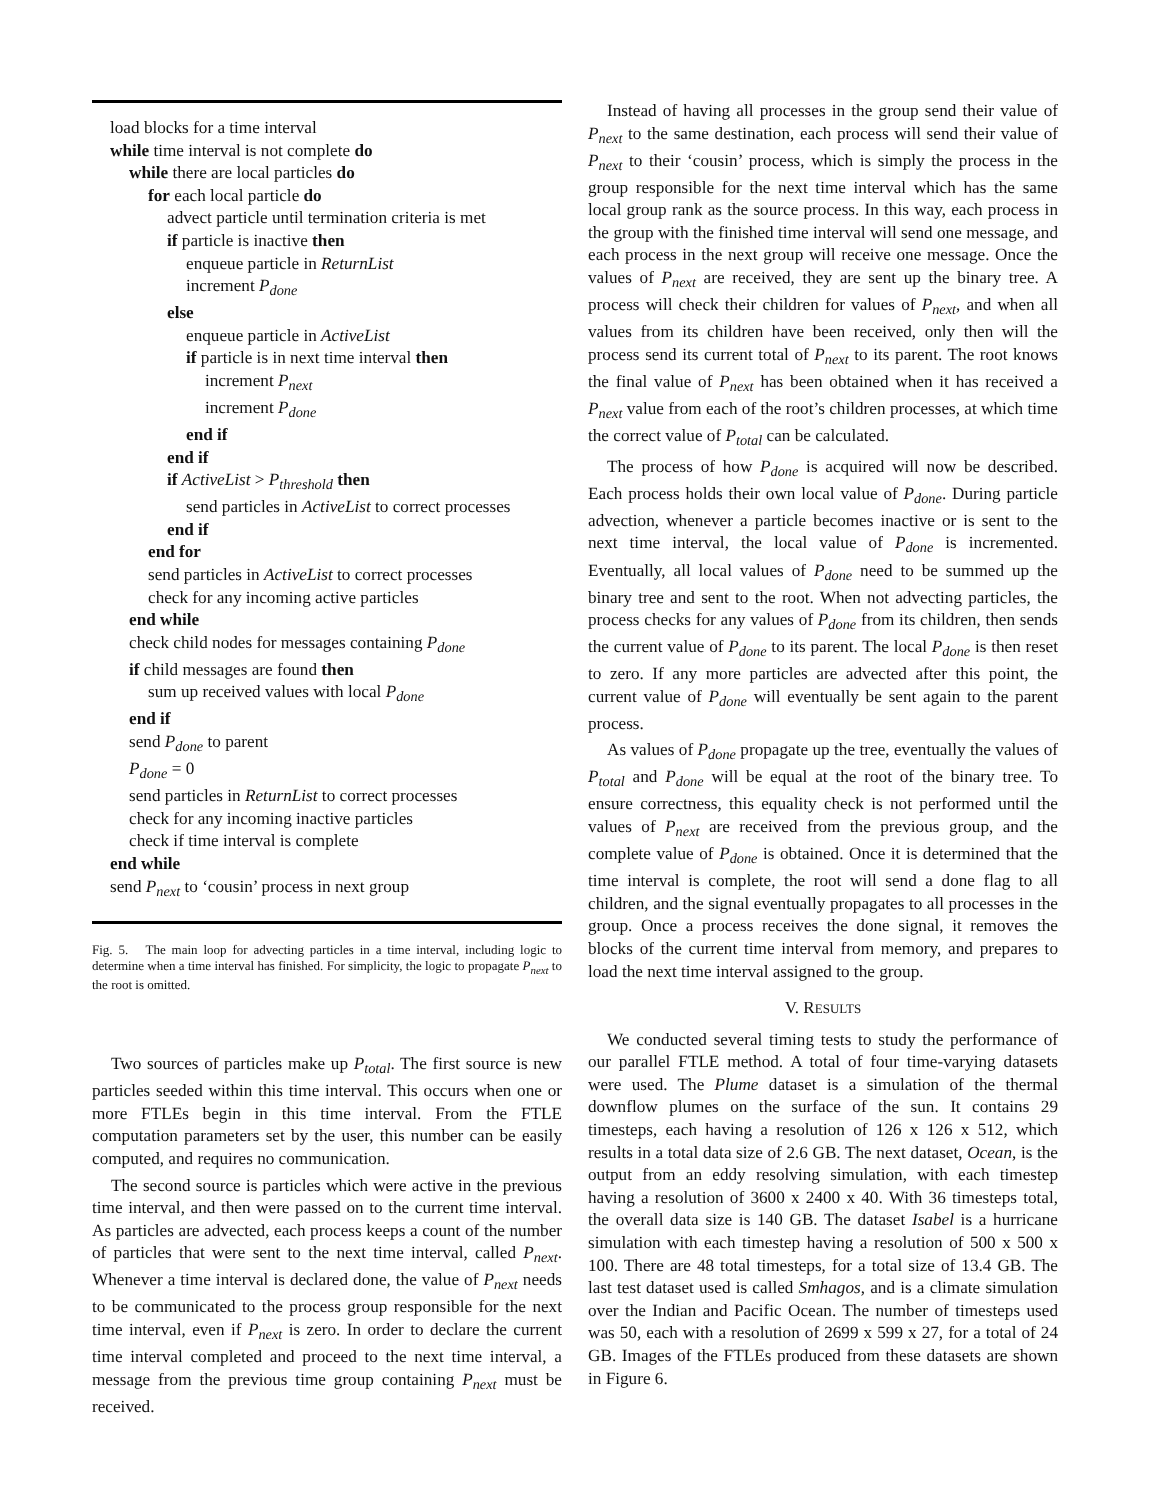load blocks for a time interval
while time interval is not complete do
while there are local particles do
for each local particle do
advect particle until termination criteria is met
if particle is inactive then
enqueue particle in ReturnList
increment P<sub>done</sub>
else
enqueue particle in ActiveList
if particle is in next time interval then
increment P<sub>next</sub>
increment P<sub>done</sub>
end if
end if
if ActiveList > P<sub>threshold</sub> then
send particles in ActiveList to correct processes
end if
end for
send particles in ActiveList to correct processes
check for any incoming active particles
end while
check child nodes for messages containing P<sub>done</sub>
if child messages are found then
sum up received values with local P<sub>done</sub>
end if
send P<sub>done</sub> to parent
P<sub>done</sub> = 0
send particles in ReturnList to correct processes
check for any incoming inactive particles
check if time interval is complete
end while
send P<sub>next</sub> to ‘cousin’ process in next group
Fig. 5. The main loop for advecting particles in a time interval, including logic to determine when a time interval has finished. For simplicity, the logic to propagate P<sub>next</sub> to the root is omitted.
Two sources of particles make up P<sub>total</sub>. The first source is new particles seeded within this time interval. This occurs when one or more FTLEs begin in this time interval. From the FTLE computation parameters set by the user, this number can be easily computed, and requires no communication.
The second source is particles which were active in the previous time interval, and then were passed on to the current time interval. As particles are advected, each process keeps a count of the number of particles that were sent to the next time interval, called P<sub>next</sub>. Whenever a time interval is declared done, the value of P<sub>next</sub> needs to be communicated to the process group responsible for the next time interval, even if P<sub>next</sub> is zero. In order to declare the current time interval completed and proceed to the next time interval, a message from the previous time group containing P<sub>next</sub> must be received.
Instead of having all processes in the group send their value of P<sub>next</sub> to the same destination, each process will send their value of P<sub>next</sub> to their ‘cousin’ process, which is simply the process in the group responsible for the next time interval which has the same local group rank as the source process. In this way, each process in the group with the finished time interval will send one message, and each process in the next group will receive one message. Once the values of P<sub>next</sub> are received, they are sent up the binary tree. A process will check their children for values of P<sub>next</sub>, and when all values from its children have been received, only then will the process send its current total of P<sub>next</sub> to its parent. The root knows the final value of P<sub>next</sub> has been obtained when it has received a P<sub>next</sub> value from each of the root’s children processes, at which time the correct value of P<sub>total</sub> can be calculated.
The process of how P<sub>done</sub> is acquired will now be described. Each process holds their own local value of P<sub>done</sub>. During particle advection, whenever a particle becomes inactive or is sent to the next time interval, the local value of P<sub>done</sub> is incremented. Eventually, all local values of P<sub>done</sub> need to be summed up the binary tree and sent to the root. When not advecting particles, the process checks for any values of P<sub>done</sub> from its children, then sends the current value of P<sub>done</sub> to its parent. The local P<sub>done</sub> is then reset to zero. If any more particles are advected after this point, the current value of P<sub>done</sub> will eventually be sent again to the parent process.
As values of P<sub>done</sub> propagate up the tree, eventually the values of P<sub>total</sub> and P<sub>done</sub> will be equal at the root of the binary tree. To ensure correctness, this equality check is not performed until the values of P<sub>next</sub> are received from the previous group, and the complete value of P<sub>done</sub> is obtained. Once it is determined that the time interval is complete, the root will send a done flag to all children, and the signal eventually propagates to all processes in the group. Once a process receives the done signal, it removes the blocks of the current time interval from memory, and prepares to load the next time interval assigned to the group.
V. RESULTS
We conducted several timing tests to study the performance of our parallel FTLE method. A total of four time-varying datasets were used. The Plume dataset is a simulation of the thermal downflow plumes on the surface of the sun. It contains 29 timesteps, each having a resolution of 126 x 126 x 512, which results in a total data size of 2.6 GB. The next dataset, Ocean, is the output from an eddy resolving simulation, with each timestep having a resolution of 3600 x 2400 x 40. With 36 timesteps total, the overall data size is 140 GB. The dataset Isabel is a hurricane simulation with each timestep having a resolution of 500 x 500 x 100. There are 48 total timesteps, for a total size of 13.4 GB. The last test dataset used is called Smhagos, and is a climate simulation over the Indian and Pacific Ocean. The number of timesteps used was 50, each with a resolution of 2699 x 599 x 27, for a total of 24 GB. Images of the FTLEs produced from these datasets are shown in Figure 6.